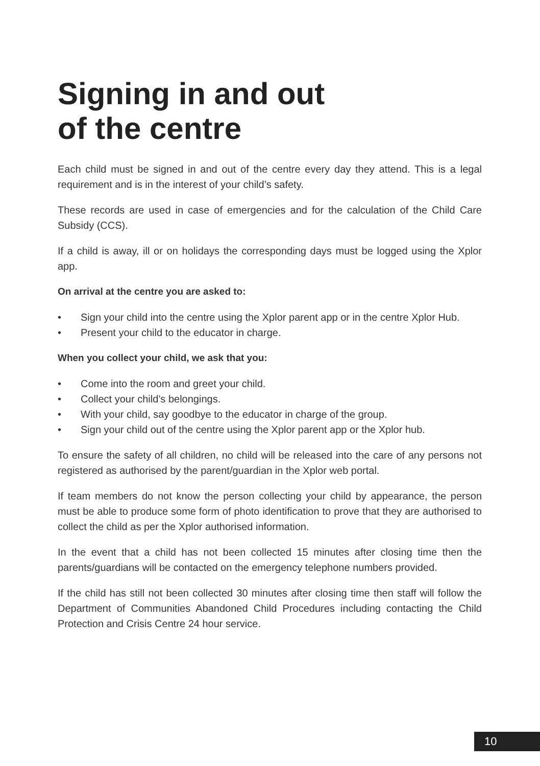Signing in and out
of the centre
Each child must be signed in and out of the centre every day they attend. This is a legal requirement and is in the interest of your child’s safety.
These records are used in case of emergencies and for the calculation of the Child Care Subsidy (CCS).
If a child is away, ill or on holidays the corresponding days must be logged using the Xplor app.
On arrival at the centre you are asked to:
• Sign your child into the centre using the Xplor parent app or in the centre Xplor Hub.
• Present your child to the educator in charge.
When you collect your child, we ask that you:
• Come into the room and greet your child.
• Collect your child’s belongings.
• With your child, say goodbye to the educator in charge of the group.
• Sign your child out of the centre using the Xplor parent app or the Xplor hub.
To ensure the safety of all children, no child will be released into the care of any persons not registered as authorised by the parent/guardian in the Xplor web portal.
If team members do not know the person collecting your child by appearance, the person must be able to produce some form of photo identification to prove that they are authorised to collect the child as per the Xplor authorised information.
In the event that a child has not been collected 15 minutes after closing time then the parents/guardians will be contacted on the emergency telephone numbers provided.
If the child has still not been collected 30 minutes after closing time then staff will follow the Department of Communities Abandoned Child Procedures including contacting the Child Protection and Crisis Centre 24 hour service.
10